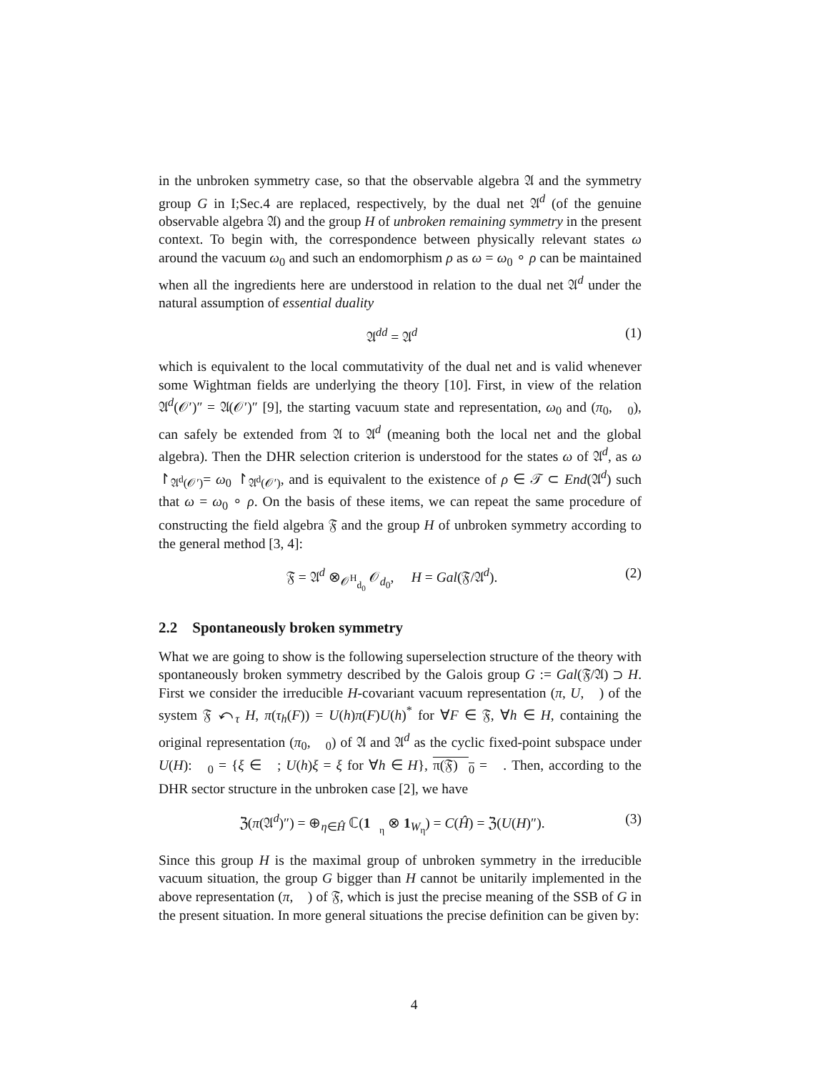in the unbroken symmetry case, so that the observable algebra 𝔄 and the symmetry group G in I;Sec.4 are replaced, respectively, by the dual net 𝔄<sup>d</sup> (of the genuine observable algebra 𝔄) and the group H of unbroken remaining symmetry in the present context. To begin with, the correspondence between physically relevant states ω around the vacuum ω<sub>0</sub> and such an endomorphism ρ as ω = ω<sub>0</sub> ∘ ρ can be maintained when all the ingredients here are understood in relation to the dual net 𝔄<sup>d</sup> under the natural assumption of essential duality
𝔄<sup>dd</sup> = 𝔄<sup>d</sup> (1)
which is equivalent to the local commutativity of the dual net and is valid whenever some Wightman fields are underlying the theory [10]. First, in view of the relation 𝔄<sup>d</sup>(𝒪′)″ = 𝔄(𝒪′)″ [9], the starting vacuum state and representation, ω<sub>0</sub> and (π<sub>0</sub>, 𝔋<sub>0</sub>), can safely be extended from 𝔄 to 𝔄<sup>d</sup> (meaning both the local net and the global algebra). Then the DHR selection criterion is understood for the states ω of 𝔄<sup>d</sup>, as ω ↾<sub>𝔄<sup>d</sup>(𝒪′)</sub>= ω<sub>0</sub> ↾<sub>𝔄<sup>d</sup>(𝒪′)</sub>, and is equivalent to the existence of ρ ∈ 𝒯 ⊂ End(𝔄<sup>d</sup>) such that ω = ω<sub>0</sub> ∘ ρ. On the basis of these items, we can repeat the same procedure of constructing the field algebra 𝔉 and the group H of unbroken symmetry according to the general method [3, 4]:
𝔉 = 𝔄<sup>d</sup> ⊗<sub>𝒪<sup>H</sup><sub>d<sub>0</sub></sub></sub> 𝒪<sub>d<sub>0</sub></sub>, H = Gal(𝔉/𝔄<sup>d</sup>). (2)
2.2 Spontaneously broken symmetry
What we are going to show is the following superselection structure of the theory with spontaneously broken symmetry described by the Galois group G := Gal(𝔉/𝔄) ⊃ H. First we consider the irreducible H-covariant vacuum representation (π, U, 𝔋) of the system 𝔉 ↶<sub>τ</sub> H, π(τ<sub>h</sub>(F)) = U(h)π(F)U(h)<sup>*</sup> for ∀F ∈ 𝔉, ∀h ∈ H, containing the original representation (π<sub>0</sub>, 𝔋<sub>0</sub>) of 𝔄 and 𝔄<sup>d</sup> as the cyclic fixed-point subspace under U(H): 𝔋<sub>0</sub> = {ξ ∈ 𝔋; U(h)ξ = ξ for ∀h ∈ H}, π(𝔉)𝔋<sub>0</sub> = 𝔋. Then, according to the DHR sector structure in the unbroken case [2], we have
ℨ(π(𝔄<sup>d</sup>)″) = ⊕<sub>η∈Ĥ</sub> ℂ(1<sub>𝔋<sub>η</sub></sub> ⊗ 1<sub>W<sub>η</sub></sub>) = C(Ĥ) = ℨ(U(H)″). (3)
Since this group H is the maximal group of unbroken symmetry in the irreducible vacuum situation, the group G bigger than H cannot be unitarily implemented in the above representation (π, 𝔋) of 𝔉, which is just the precise meaning of the SSB of G in the present situation. In more general situations the precise definition can be given by:
4